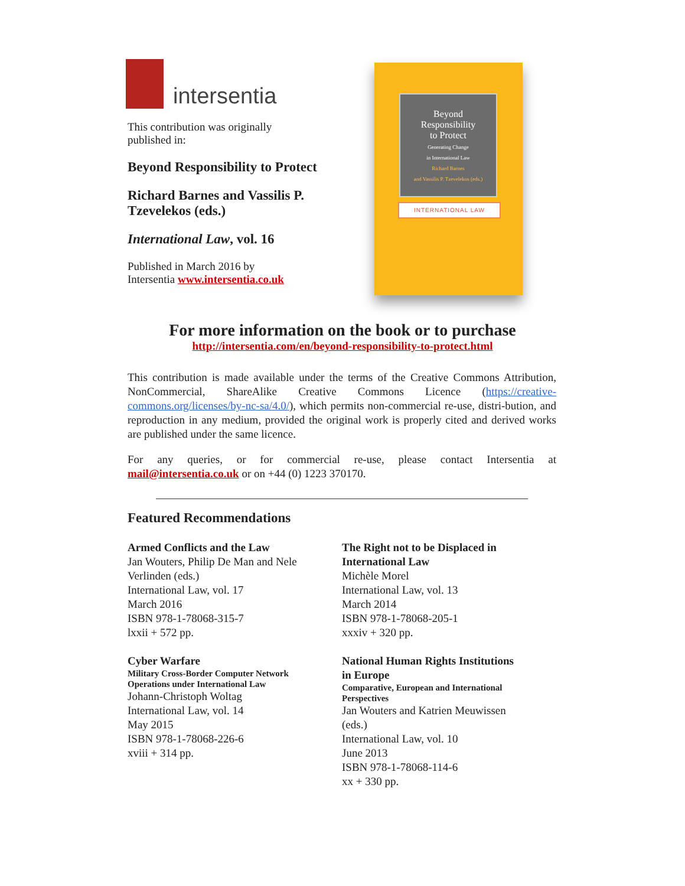intersentia
This contribution was originally
published in:
Beyond Responsibility to Protect
Richard Barnes and Vassilis P. Tzevelekos (eds.)
International Law, vol. 16
Published in March 2016 by
Intersentia www.intersentia.co.uk
Beyond
Responsibility
to Protect
Generating Change
in International Law
Richard Barnes
and Vassilis P. Tzevelekos (eds.)
INTERNATIONAL LAW
For more information on the book or to purchase
http://intersentia.com/en/beyond-responsibility-to-protect.html
This contribution is made available under the terms of the Creative Commons Attribution, NonCommercial, ShareAlike Creative Commons Licence (https://creative-commons.org/licenses/by-nc-sa/4.0/), which permits non-commercial re-use, distri-bution, and reproduction in any medium, provided the original work is properly cited and derived works are published under the same licence.
For any queries, or for commercial re-use, please contact Intersentia at mail@intersentia.co.uk or on +44 (0) 1223 370170.
Featured Recommendations
Armed Conflicts and the Law
Jan Wouters, Philip De Man and Nele
Verlinden (eds.)
International Law, vol. 17
March 2016
ISBN 978-1-78068-315-7
lxxii + 572 pp.
Cyber Warfare
Military Cross-Border Computer Network
Operations under International Law
Johann-Christoph Woltag
International Law, vol. 14
May 2015
ISBN 978-1-78068-226-6
xviii + 314 pp.
The Right not to be Displaced in
International Law
Michèle Morel
International Law, vol. 13
March 2014
ISBN 978-1-78068-205-1
xxxiv + 320 pp.
National Human Rights Institutions
in Europe
Comparative, European and International
Perspectives
Jan Wouters and Katrien Meuwissen
(eds.)
International Law, vol. 10
June 2013
ISBN 978-1-78068-114-6
xx + 330 pp.